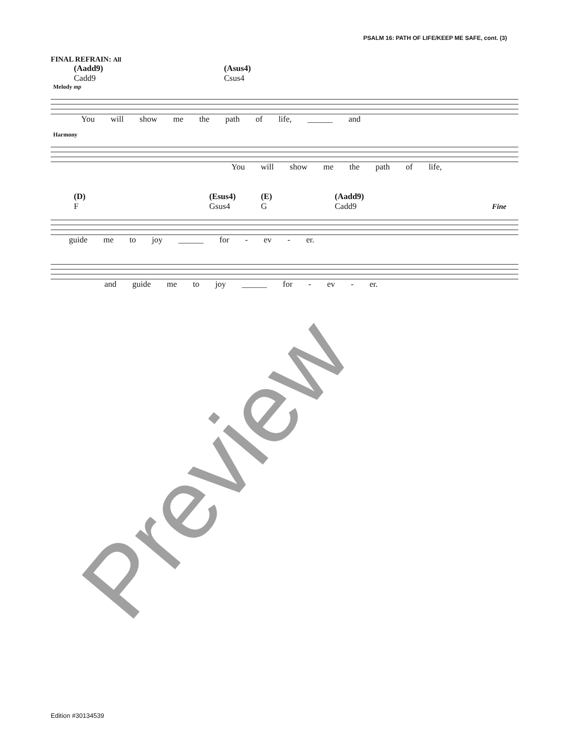PSALM 16: PATH OF LIFE/KEEP ME SAFE, cont. (3)
FINAL REFRAIN: All
(Aadd9)
Cadd9
(Asus4)
Csus4
Melody mp
You will show me the path of life, ______ and
Harmony
You will show me the path of life,
(D)
F
(Esus4)
Gsus4
(E)
G
(Aadd9)
Cadd9
Fine
guide me to joy ______ for - ev - er.
and guide me to joy ______ for - ev - er.
Preview
Edition #30134539